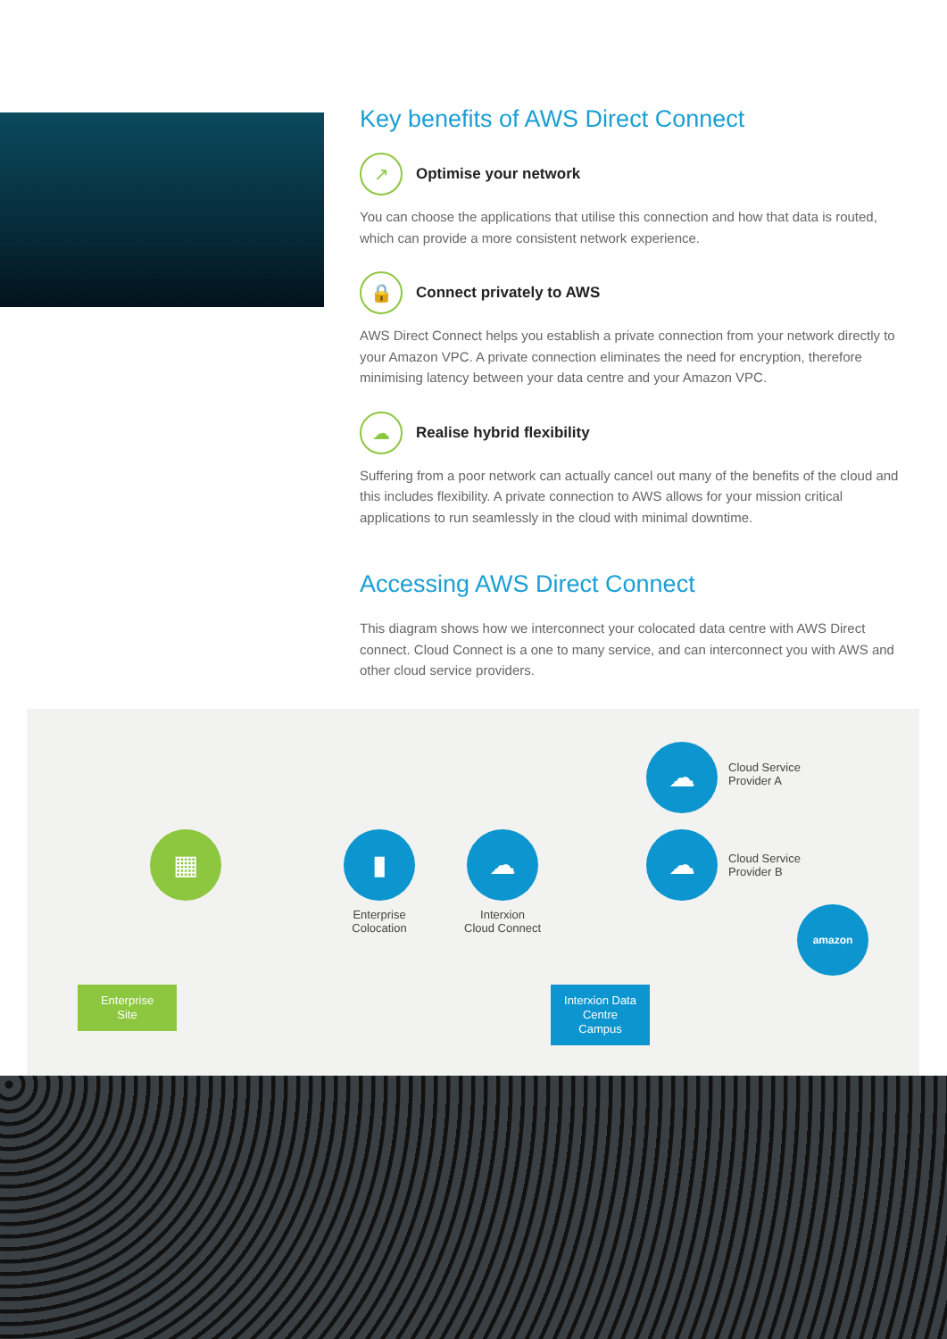Key benefits of AWS Direct Connect
↗
Optimise your network
You can choose the applications that utilise this connection and how that data is routed, which can provide a more consistent network experience.
🔒
Connect privately to AWS
AWS Direct Connect helps you establish a private connection from your network directly to your Amazon VPC. A private connection eliminates the need for encryption, therefore minimising latency between your data centre and your Amazon VPC.
☁
Realise hybrid flexibility
Suffering from a poor network can actually cancel out many of the benefits of the cloud and this includes flexibility. A private connection to AWS allows for your mission critical applications to run seamlessly in the cloud with minimal downtime.
Accessing AWS Direct Connect
This diagram shows how we interconnect your colocated data centre with AWS Direct connect. Cloud Connect is a one to many service, and can interconnect you with AWS and other cloud service providers.
▦ ▮
Enterprise
Colocation
☁
Interxion
Cloud Connect
☁
Cloud Service
Provider A
☁
Cloud Service
Provider B
amazon
Enterprise
Site
Interxion Data
Centre Campus